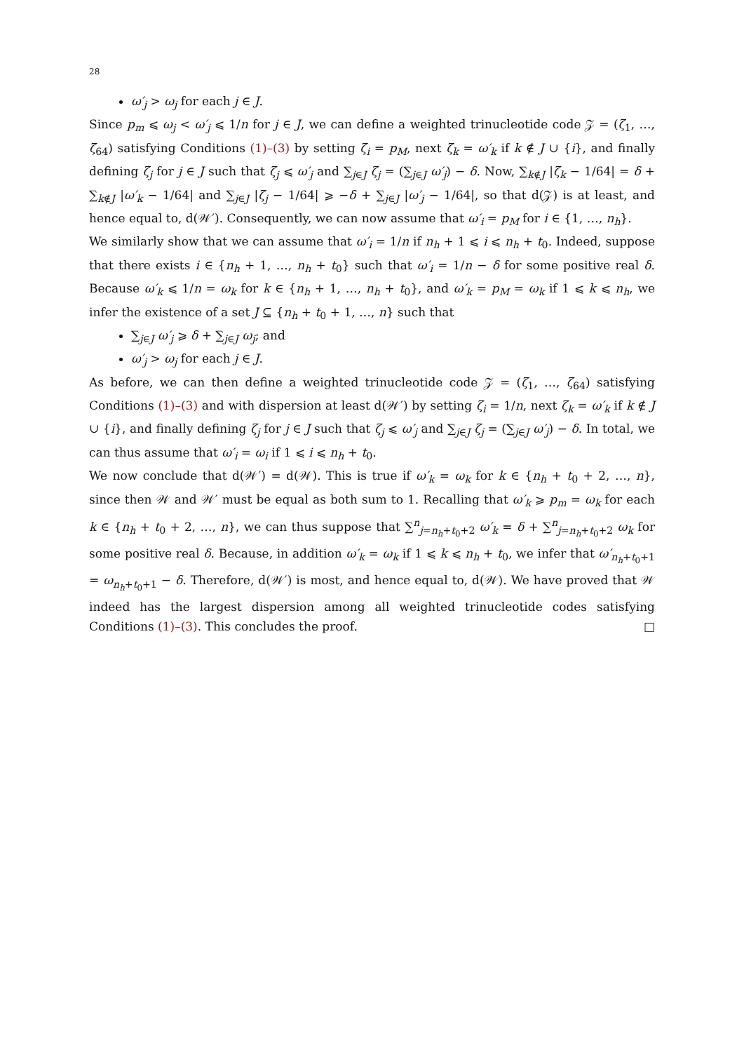28
ω′<sub>j</sub> > ω<sub>j</sub> for each j ∈ J.
Since p<sub>m</sub> ⩽ ω<sub>j</sub> < ω′<sub>j</sub> ⩽ 1/n for j ∈ J, we can define a weighted trinucleotide code 𝒵 = (ζ<sub>1</sub>, …, ζ<sub>64</sub>) satisfying Conditions (1)–(3) by setting ζ<sub>i</sub> = p<sub>M</sub>, next ζ<sub>k</sub> = ω′<sub>k</sub> if k ∉ J ∪ {i}, and finally defining ζ<sub>j</sub> for j ∈ J such that ζ<sub>j</sub> ⩽ ω′<sub>j</sub> and ∑<sub>j∈J</sub> ζ<sub>j</sub> = (∑<sub>j∈J</sub> ω′<sub>j</sub>) − δ. Now, ∑<sub>k∉J</sub> |ζ<sub>k</sub> − 1/64| = δ + ∑<sub>k∉J</sub> |ω′<sub>k</sub> − 1/64| and ∑<sub>j∈J</sub> |ζ<sub>j</sub> − 1/64| ⩾ −δ + ∑<sub>j∈J</sub> |ω′<sub>j</sub> − 1/64|, so that d(𝒵) is at least, and hence equal to, d(𝒲′). Consequently, we can now assume that ω′<sub>i</sub> = p<sub>M</sub> for i ∈ {1, …, n<sub>h</sub>}.
We similarly show that we can assume that ω′<sub>i</sub> = 1/n if n<sub>h</sub> + 1 ⩽ i ⩽ n<sub>h</sub> + t<sub>0</sub>. Indeed, suppose that there exists i ∈ {n<sub>h</sub> + 1, …, n<sub>h</sub> + t<sub>0</sub>} such that ω′<sub>i</sub> = 1/n − δ for some positive real δ. Because ω′<sub>k</sub> ⩽ 1/n = ω<sub>k</sub> for k ∈ {n<sub>h</sub> + 1, …, n<sub>h</sub> + t<sub>0</sub>}, and ω′<sub>k</sub> = p<sub>M</sub> = ω<sub>k</sub> if 1 ⩽ k ⩽ n<sub>h</sub>, we infer the existence of a set J ⊆ {n<sub>h</sub> + t<sub>0</sub> + 1, …, n} such that
∑<sub>j∈J</sub> ω′<sub>j</sub> ⩾ δ + ∑<sub>j∈J</sub> ω<sub>j</sub>; and
ω′<sub>j</sub> > ω<sub>j</sub> for each j ∈ J.
As before, we can then define a weighted trinucleotide code 𝒵 = (ζ<sub>1</sub>, …, ζ<sub>64</sub>) satisfying Conditions (1)–(3) and with dispersion at least d(𝒲′) by setting ζ<sub>i</sub> = 1/n, next ζ<sub>k</sub> = ω′<sub>k</sub> if k ∉ J ∪ {i}, and finally defining ζ<sub>j</sub> for j ∈ J such that ζ<sub>j</sub> ⩽ ω′<sub>j</sub> and ∑<sub>j∈J</sub> ζ<sub>j</sub> = (∑<sub>j∈J</sub> ω′<sub>j</sub>) − δ. In total, we can thus assume that ω′<sub>i</sub> = ω<sub>i</sub> if 1 ⩽ i ⩽ n<sub>h</sub> + t<sub>0</sub>.
We now conclude that d(𝒲′) = d(𝒲). This is true if ω′<sub>k</sub> = ω<sub>k</sub> for k ∈ {n<sub>h</sub> + t<sub>0</sub> + 2, …, n}, since then 𝒲 and 𝒲′ must be equal as both sum to 1. Recalling that ω′<sub>k</sub> ⩾ p<sub>m</sub> = ω<sub>k</sub> for each k ∈ {n<sub>h</sub> + t<sub>0</sub> + 2, …, n}, we can thus suppose that ∑<sup>n</sup><sub>j=n<sub>h</sub>+t<sub>0</sub>+2</sub> ω′<sub>k</sub> = δ + ∑<sup>n</sup><sub>j=n<sub>h</sub>+t<sub>0</sub>+2</sub> ω<sub>k</sub> for some positive real δ. Because, in addition ω′<sub>k</sub> = ω<sub>k</sub> if 1 ⩽ k ⩽ n<sub>h</sub> + t<sub>0</sub>, we infer that ω′<sub>n<sub>h</sub>+t<sub>0</sub>+1</sub> = ω<sub>n<sub>h</sub>+t<sub>0</sub>+1</sub> − δ. Therefore, d(𝒲′) is most, and hence equal to, d(𝒲). We have proved that 𝒲 indeed has the largest dispersion among all weighted trinucleotide codes satisfying Conditions (1)–(3). This concludes the proof. □